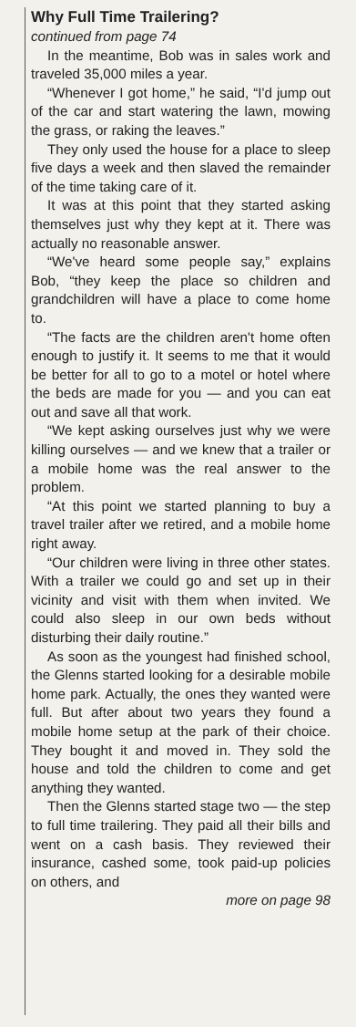Why Full Time Trailering?
continued from page 74
In the meantime, Bob was in sales work and traveled 35,000 miles a year.
“Whenever I got home,” he said, “I'd jump out of the car and start watering the lawn, mowing the grass, or raking the leaves.”
They only used the house for a place to sleep five days a week and then slaved the remainder of the time taking care of it.
It was at this point that they started asking themselves just why they kept at it. There was actually no reasonable answer.
“We've heard some people say,” explains Bob, “they keep the place so children and grandchildren will have a place to come home to.
“The facts are the children aren't home often enough to justify it. It seems to me that it would be better for all to go to a motel or hotel where the beds are made for you — and you can eat out and save all that work.
“We kept asking ourselves just why we were killing ourselves — and we knew that a trailer or a mobile home was the real answer to the problem.
“At this point we started planning to buy a travel trailer after we retired, and a mobile home right away.
“Our children were living in three other states. With a trailer we could go and set up in their vicinity and visit with them when invited. We could also sleep in our own beds without disturbing their daily routine.”
As soon as the youngest had finished school, the Glenns started looking for a desirable mobile home park. Actually, the ones they wanted were full. But after about two years they found a mobile home setup at the park of their choice. They bought it and moved in. They sold the house and told the children to come and get anything they wanted.
Then the Glenns started stage two — the step to full time trailering. They paid all their bills and went on a cash basis. They reviewed their insurance, cashed some, took paid-up policies on others, and
more on page 98